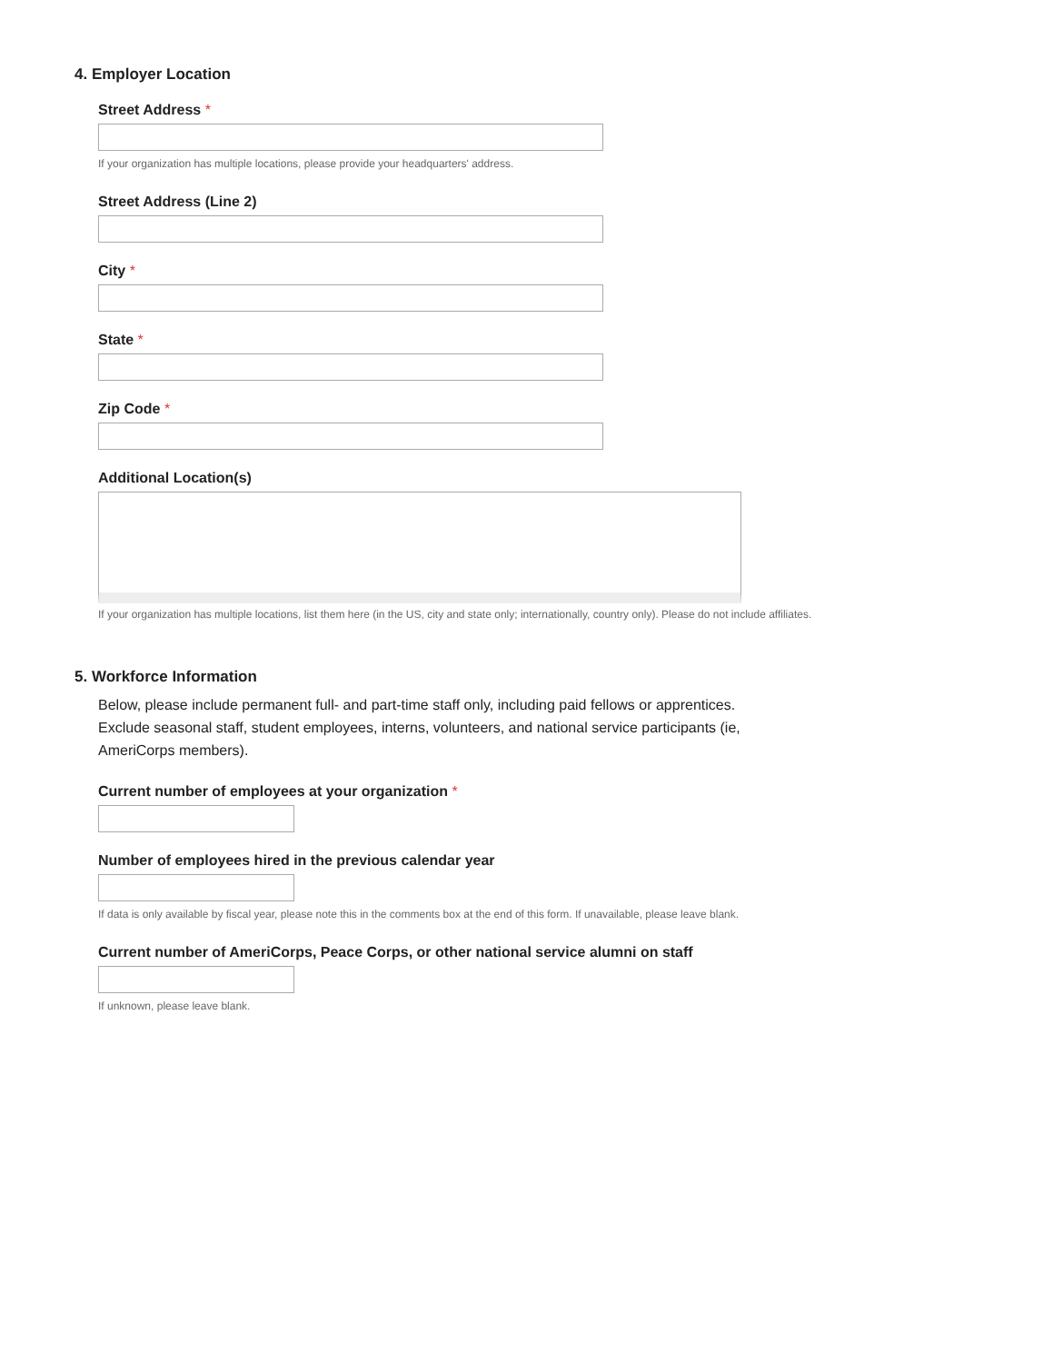4. Employer Location
Street Address *
If your organization has multiple locations, please provide your headquarters' address.
Street Address (Line 2)
City *
State *
Zip Code *
Additional Location(s)
If your organization has multiple locations, list them here (in the US, city and state only; internationally, country only). Please do not include affiliates.
5. Workforce Information
Below, please include permanent full- and part-time staff only, including paid fellows or apprentices. Exclude seasonal staff, student employees, interns, volunteers, and national service participants (ie, AmeriCorps members).
Current number of employees at your organization *
Number of employees hired in the previous calendar year
If data is only available by fiscal year, please note this in the comments box at the end of this form. If unavailable, please leave blank.
Current number of AmeriCorps, Peace Corps, or other national service alumni on staff
If unknown, please leave blank.